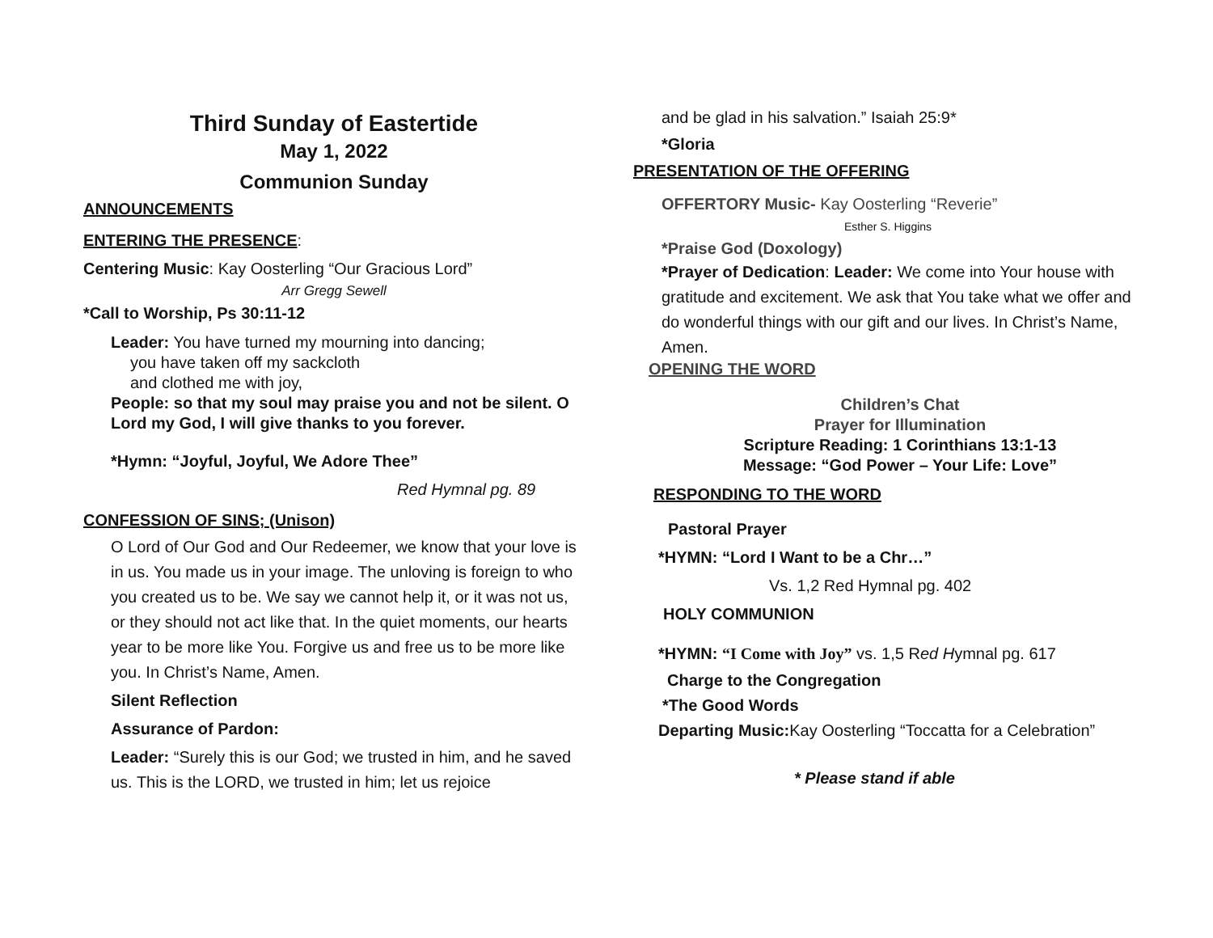Third Sunday of Eastertide
May 1, 2022
Communion Sunday
ANNOUNCEMENTS
ENTERING THE PRESENCE:
Centering Music: Kay Oosterling “Our Gracious Lord”
Arr Gregg Sewell
*Call to Worship, Ps 30:11-12
Leader: You have turned my mourning into dancing;
you have taken off my sackcloth
and clothed me with joy,
People: so that my soul may praise you and not be silent. O Lord my God, I will give thanks to you forever.
*Hymn: “Joyful, Joyful, We Adore Thee”
Red Hymnal pg. 89
CONFESSION OF SINS; (Unison)
O Lord of Our God and Our Redeemer, we know that your love is in us. You made us in your image. The unloving is foreign to who you created us to be. We say we cannot help it, or it was not us, or they should not act like that. In the quiet moments, our hearts year to be more like You. Forgive us and free us to be more like you. In Christ’s Name, Amen.
Silent Reflection
Assurance of Pardon:
Leader: “Surely this is our God; we trusted in him, and he saved us. This is the LORD, we trusted in him; let us rejoice
and be glad in his salvation.” Isaiah 25:9*
*Gloria
PRESENTATION OF THE OFFERING
OFFERTORY Music- Kay Oosterling “Reverie”
Esther S. Higgins
*Praise God (Doxology)
*Prayer of Dedication: Leader: We come into Your house with gratitude and excitement. We ask that You take what we offer and do wonderful things with our gift and our lives. In Christ’s Name, Amen.
OPENING THE WORD
Children’s Chat
Prayer for Illumination
Scripture Reading: 1 Corinthians 13:1-13
Message: “God Power – Your Life: Love”
RESPONDING TO THE WORD
Pastoral Prayer
*HYMN: “Lord I Want to be a Chr…”
Vs. 1,2 Red Hymnal pg. 402
HOLY COMMUNION
*HYMN: “I Come with Joy” vs. 1,5 Red Hymnal pg. 617
Charge to the Congregation
*The Good Words
Departing Music: Kay Oosterling “Toccatta for a Celebration”
* Please stand if able